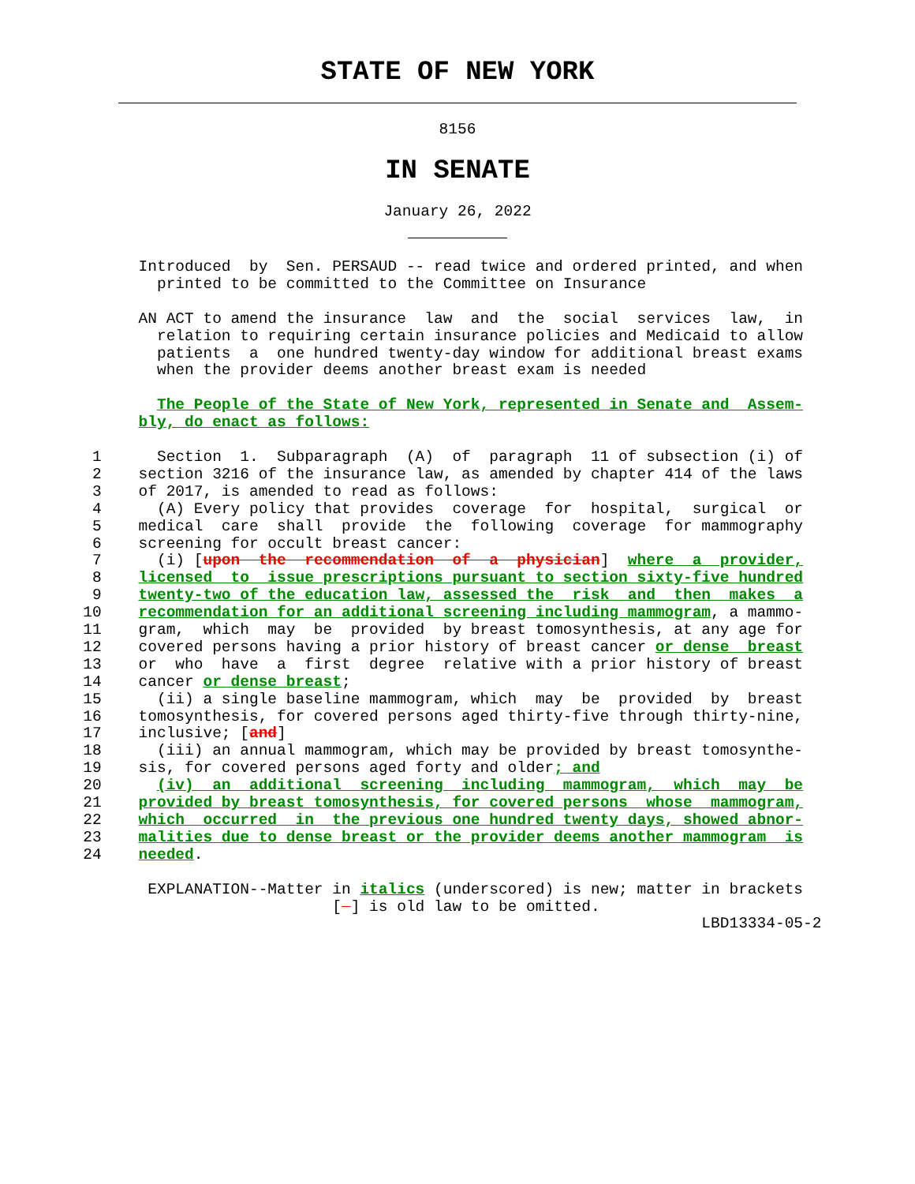STATE OF NEW YORK
8156
IN SENATE
January 26, 2022
               Introduced  by  Sen. PERSAUD -- read twice and ordered printed, and when
                 printed to be committed to the Committee on Insurance

               AN ACT to amend the insurance  law  and  the  social  services  law,  in
                 relation to requiring certain insurance policies and Medicaid to allow
                 patients  a  one hundred twenty-day window for additional breast exams
                 when the provider deems another breast exam is needed

                 The People of the State of New York, represented in Senate and  Assem-
               bly, do enact as follows:

          1      Section  1.  Subparagraph  (A)  of  paragraph  11 of subsection (i) of
          2    section 3216 of the insurance law, as amended by chapter 414 of the laws
          3    of 2017, is amended to read as follows:
          4      (A) Every policy that provides  coverage  for  hospital,  surgical  or
          5    medical  care  shall  provide  the  following  coverage  for mammography
          6    screening for occult breast cancer:
          7      (i) [upon  the  recommendation  of  a  physician]  where  a  provider,
          8    licensed  to  issue prescriptions pursuant to section sixty-five hundred
          9    twenty-two of the education law, assessed the  risk  and  then  makes  a
         10    recommendation for an additional screening including mammogram, a mammo-
         11    gram,  which  may  be  provided  by breast tomosynthesis, at any age for
         12    covered persons having a prior history of breast cancer or dense  breast
         13    or  who  have  a  first  degree  relative with a prior history of breast
         14    cancer or dense breast;
         15      (ii) a single baseline mammogram, which  may  be  provided  by  breast
         16    tomosynthesis, for covered persons aged thirty-five through thirty-nine,
         17    inclusive; [and]
         18      (iii) an annual mammogram, which may be provided by breast tomosynthe-
         19    sis, for covered persons aged forty and older; and
         20      (iv)  an  additional  screening  including  mammogram,  which  may  be
         21    provided by breast tomosynthesis, for covered persons  whose  mammogram,
         22    which  occurred  in  the previous one hundred twenty days, showed abnor-
         23    malities due to dense breast or the provider deems another mammogram  is
         24    needed.

                EXPLANATION--Matter in italics (underscored) is new; matter in brackets
                                    [  ] is old law to be omitted.
                                                                            LBD13334-05-2